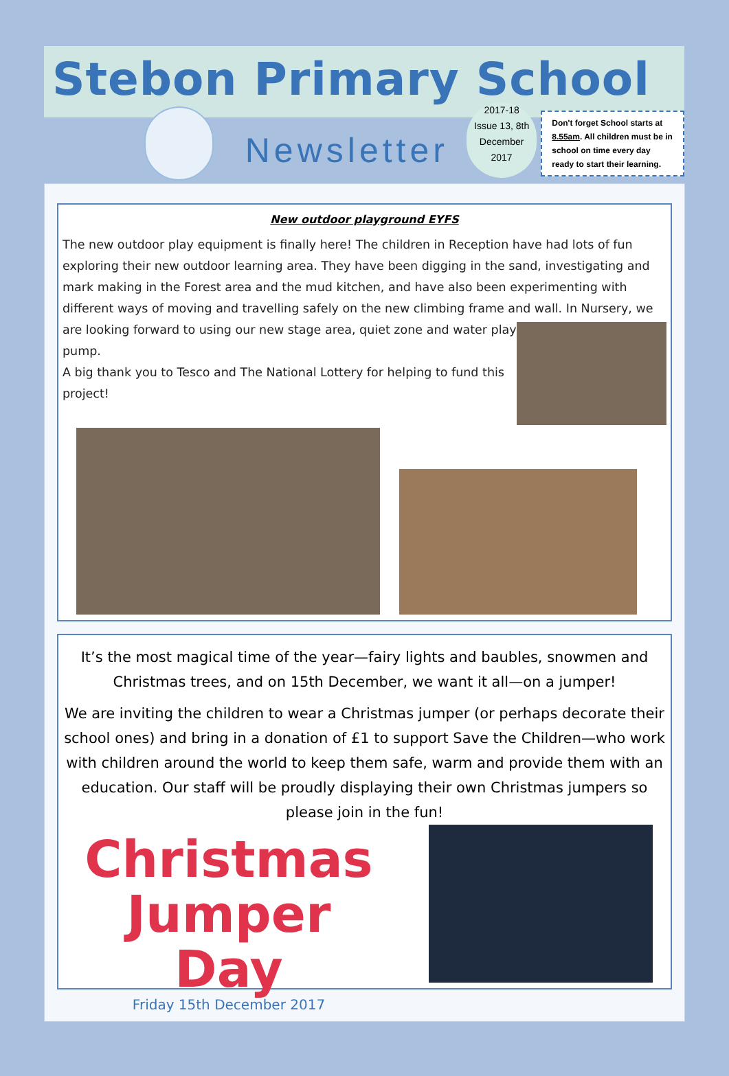Stebon Primary School
Newsletter
2017-18
Issue 13, 8th
December
2017
Don't forget School starts at 8.55am. All children must be in school on time every day ready to start their learning.
New outdoor playground EYFS
The new outdoor play equipment is finally here! The children in Reception have had lots of fun exploring their new outdoor learning area. They have been digging in the sand, investigating and mark making in the Forest area and the mud kitchen, and have also been experimenting with different ways of moving and travelling safely on the new climbing frame and wall. In Nursery, we
are looking forward to using our new stage area, quiet zone and water play pump.
A big thank you to Tesco and The National Lottery for helping to fund this project!
It’s the most magical time of the year—fairy lights and baubles, snowmen and Christmas trees, and on 15th December, we want it all—on a jumper!
We are inviting the children to wear a Christmas jumper (or perhaps decorate their school ones) and bring in a donation of £1 to support Save the Children—who work with children around the world to keep them safe, warm and provide them with an education. Our staff will be proudly displaying their own Christmas jumpers so please join in the fun!
Christmas
Jumper Day
Friday 15th December 2017